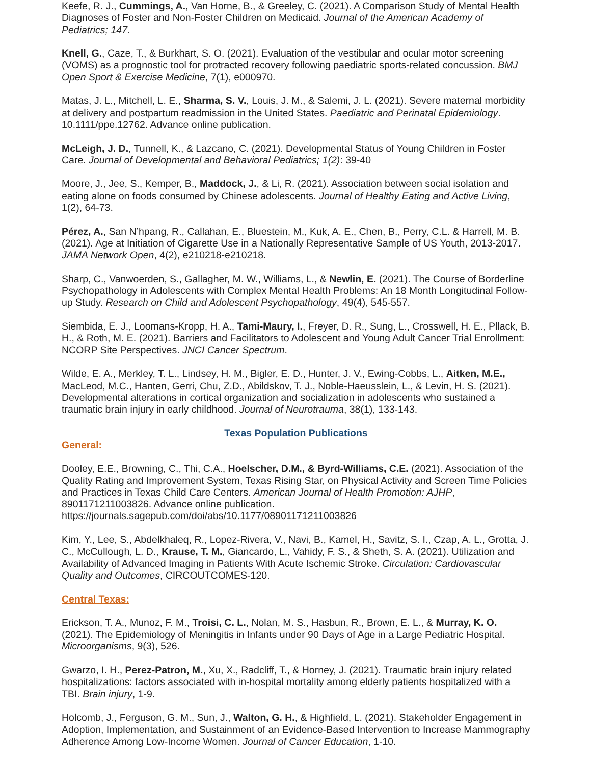Keefe, R. J., Cummings, A., Van Horne, B., & Greeley, C. (2021). A Comparison Study of Mental Health Diagnoses of Foster and Non-Foster Children on Medicaid. Journal of the American Academy of Pediatrics; 147.
Knell, G., Caze, T., & Burkhart, S. O. (2021). Evaluation of the vestibular and ocular motor screening (VOMS) as a prognostic tool for protracted recovery following paediatric sports-related concussion. BMJ Open Sport & Exercise Medicine, 7(1), e000970.
Matas, J. L., Mitchell, L. E., Sharma, S. V., Louis, J. M., & Salemi, J. L. (2021). Severe maternal morbidity at delivery and postpartum readmission in the United States. Paediatric and Perinatal Epidemiology. 10.1111/ppe.12762. Advance online publication.
McLeigh, J. D., Tunnell, K., & Lazcano, C. (2021). Developmental Status of Young Children in Foster Care. Journal of Developmental and Behavioral Pediatrics; 1(2): 39-40
Moore, J., Jee, S., Kemper, B., Maddock, J., & Li, R. (2021). Association between social isolation and eating alone on foods consumed by Chinese adolescents. Journal of Healthy Eating and Active Living, 1(2), 64-73.
Pérez, A., San N’hpang, R., Callahan, E., Bluestein, M., Kuk, A. E., Chen, B., Perry, C.L. & Harrell, M. B. (2021). Age at Initiation of Cigarette Use in a Nationally Representative Sample of US Youth, 2013-2017. JAMA Network Open, 4(2), e210218-e210218.
Sharp, C., Vanwoerden, S., Gallagher, M. W., Williams, L., & Newlin, E. (2021). The Course of Borderline Psychopathology in Adolescents with Complex Mental Health Problems: An 18 Month Longitudinal Follow-up Study. Research on Child and Adolescent Psychopathology, 49(4), 545-557.
Siembida, E. J., Loomans-Kropp, H. A., Tami-Maury, I., Freyer, D. R., Sung, L., Crosswell, H. E., Pllack, B. H., & Roth, M. E. (2021). Barriers and Facilitators to Adolescent and Young Adult Cancer Trial Enrollment: NCORP Site Perspectives. JNCI Cancer Spectrum.
Wilde, E. A., Merkley, T. L., Lindsey, H. M., Bigler, E. D., Hunter, J. V., Ewing-Cobbs, L., Aitken, M.E., MacLeod, M.C., Hanten, Gerri, Chu, Z.D., Abildskov, T. J., Noble-Haeusslein, L., & Levin, H. S. (2021). Developmental alterations in cortical organization and socialization in adolescents who sustained a traumatic brain injury in early childhood. Journal of Neurotrauma, 38(1), 133-143.
Texas Population Publications
General:
Dooley, E.E., Browning, C., Thi, C.A., Hoelscher, D.M., & Byrd-Williams, C.E. (2021). Association of the Quality Rating and Improvement System, Texas Rising Star, on Physical Activity and Screen Time Policies and Practices in Texas Child Care Centers. American Journal of Health Promotion: AJHP, 8901171211003826. Advance online publication.
https://journals.sagepub.com/doi/abs/10.1177/08901171211003826
Kim, Y., Lee, S., Abdelkhaleq, R., Lopez-Rivera, V., Navi, B., Kamel, H., Savitz, S. I., Czap, A. L., Grotta, J. C., McCullough, L. D., Krause, T. M., Giancardo, L., Vahidy, F. S., & Sheth, S. A. (2021). Utilization and Availability of Advanced Imaging in Patients With Acute Ischemic Stroke. Circulation: Cardiovascular Quality and Outcomes, CIRCOUTCOMES-120.
Central Texas:
Erickson, T. A., Munoz, F. M., Troisi, C. L., Nolan, M. S., Hasbun, R., Brown, E. L., & Murray, K. O. (2021). The Epidemiology of Meningitis in Infants under 90 Days of Age in a Large Pediatric Hospital. Microorganisms, 9(3), 526.
Gwarzo, I. H., Perez-Patron, M., Xu, X., Radcliff, T., & Horney, J. (2021). Traumatic brain injury related hospitalizations: factors associated with in-hospital mortality among elderly patients hospitalized with a TBI. Brain injury, 1-9.
Holcomb, J., Ferguson, G. M., Sun, J., Walton, G. H., & Highfield, L. (2021). Stakeholder Engagement in Adoption, Implementation, and Sustainment of an Evidence-Based Intervention to Increase Mammography Adherence Among Low-Income Women. Journal of Cancer Education, 1-10.